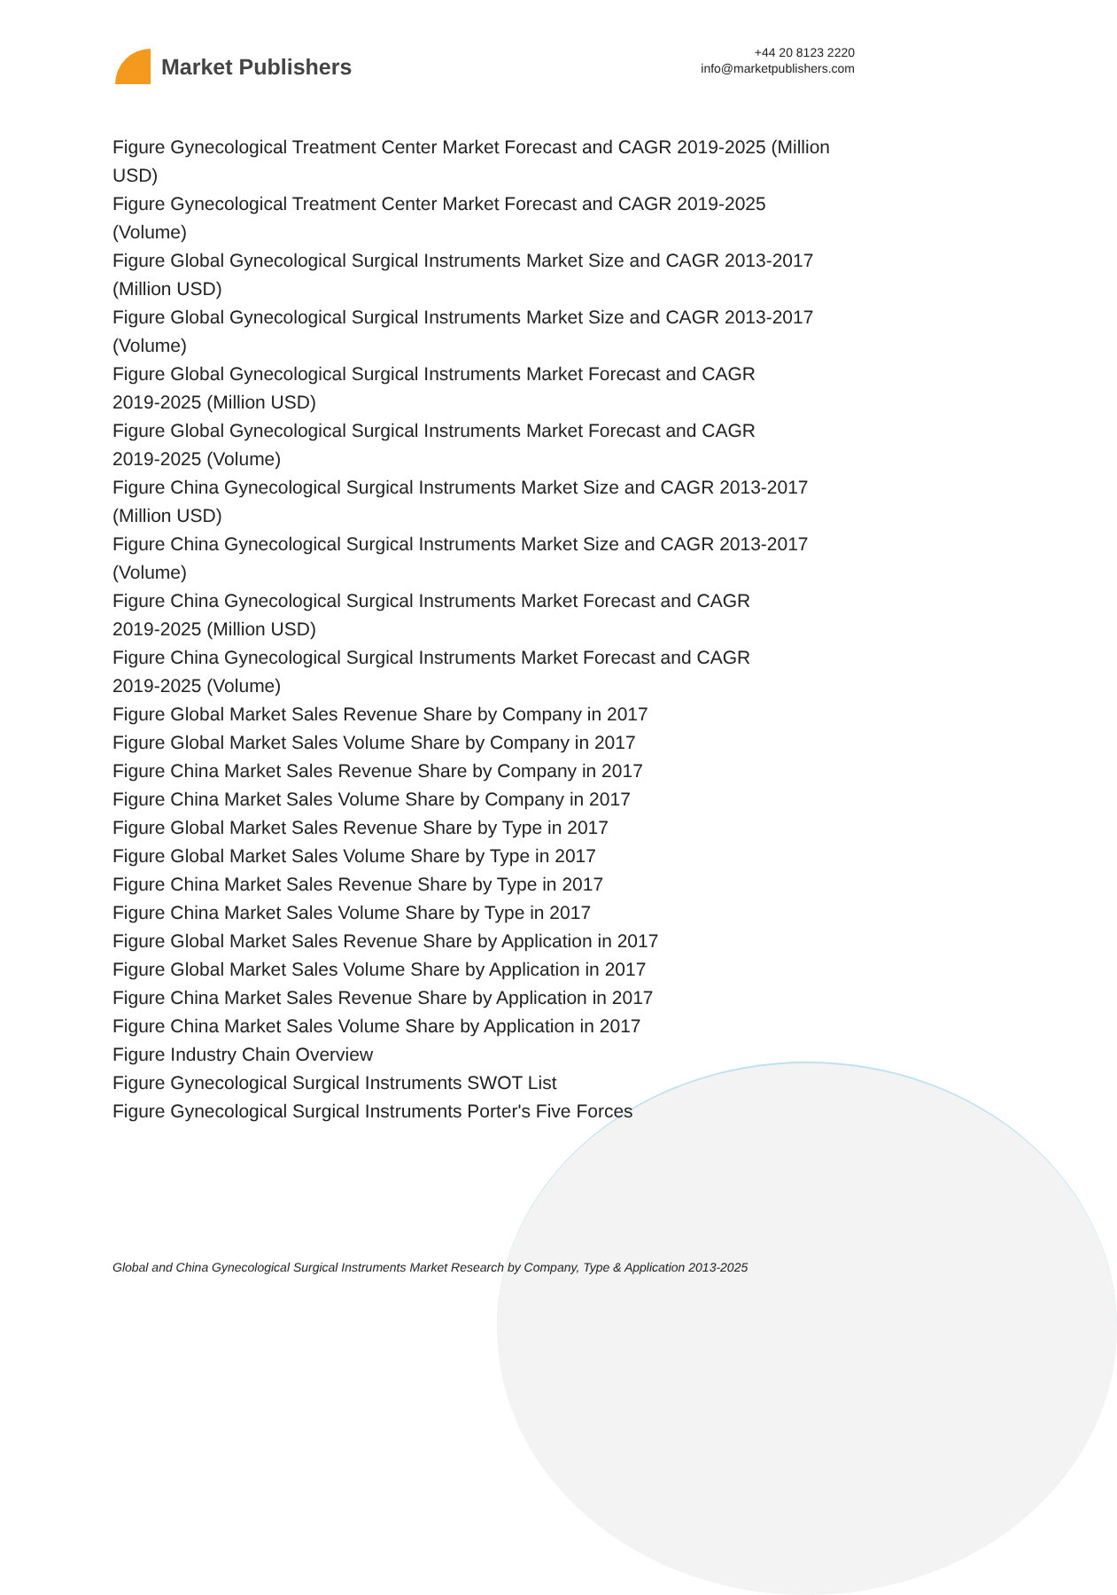Market Publishers
+44 20 8123 2220
info@marketpublishers.com
Figure Gynecological Treatment Center Market Forecast and CAGR 2019-2025 (Million USD)
Figure Gynecological Treatment Center Market Forecast and CAGR 2019-2025
(Volume)
Figure Global Gynecological Surgical Instruments Market Size and CAGR 2013-2017
(Million USD)
Figure Global Gynecological Surgical Instruments Market Size and CAGR 2013-2017
(Volume)
Figure Global Gynecological Surgical Instruments Market Forecast and CAGR
2019-2025 (Million USD)
Figure Global Gynecological Surgical Instruments Market Forecast and CAGR
2019-2025 (Volume)
Figure China Gynecological Surgical Instruments Market Size and CAGR 2013-2017
(Million USD)
Figure China Gynecological Surgical Instruments Market Size and CAGR 2013-2017
(Volume)
Figure China Gynecological Surgical Instruments Market Forecast and CAGR
2019-2025 (Million USD)
Figure China Gynecological Surgical Instruments Market Forecast and CAGR
2019-2025 (Volume)
Figure Global Market Sales Revenue Share by Company in 2017
Figure Global Market Sales Volume Share by Company in 2017
Figure China Market Sales Revenue Share by Company in 2017
Figure China Market Sales Volume Share by Company in 2017
Figure Global Market Sales Revenue Share by Type in 2017
Figure Global Market Sales Volume Share by Type in 2017
Figure China Market Sales Revenue Share by Type in 2017
Figure China Market Sales Volume Share by Type in 2017
Figure Global Market Sales Revenue Share by Application in 2017
Figure Global Market Sales Volume Share by Application in 2017
Figure China Market Sales Revenue Share by Application in 2017
Figure China Market Sales Volume Share by Application in 2017
Figure Industry Chain Overview
Figure Gynecological Surgical Instruments SWOT List
Figure Gynecological Surgical Instruments Porter's Five Forces
Global and China Gynecological Surgical Instruments Market Research by Company, Type & Application 2013-2025